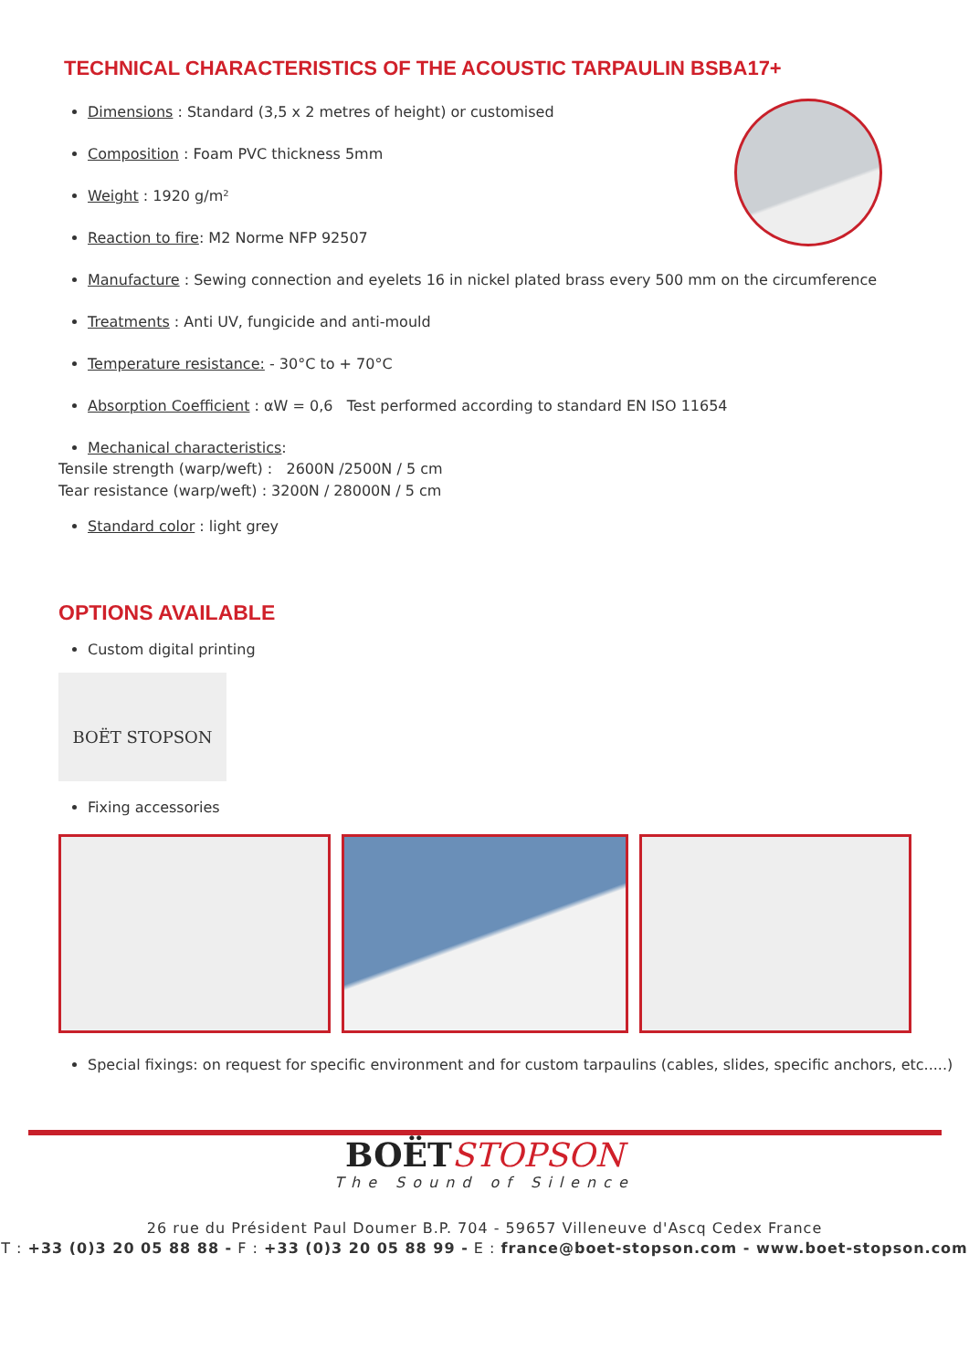TECHNICAL CHARACTERISTICS OF THE ACOUSTIC TARPAULIN BSBA17+
Dimensions : Standard (3,5 x 2 metres of height) or customised
Composition : Foam PVC thickness 5mm
Weight : 1920 g/m²
Reaction to fire: M2 Norme NFP 92507
Manufacture : Sewing connection and eyelets 16 in nickel plated brass every 500 mm on the circumference
Treatments : Anti UV, fungicide and anti-mould
Temperature resistance: - 30°C to + 70°C
Absorption Coefficient : αW = 0,6 Test performed according to standard EN ISO 11654
Mechanical characteristics:
Tensile strength (warp/weft) : 2600N /2500N / 5 cm
Tear resistance (warp/weft) : 3200N / 28000N / 5 cm
Standard color : light grey
OPTIONS AVAILABLE
Custom digital printing
BOËT STOPSON
Fixing accessories
Special fixings: on request for specific environment and for custom tarpaulins (cables, slides, specific anchors, etc.....)
BOËTSTOPSON
The Sound of Silence
26 rue du Président Paul Doumer B.P. 704 - 59657 Villeneuve d'Ascq Cedex France
T : +33 (0)3 20 05 88 88 - F : +33 (0)3 20 05 88 99 - E : france@boet-stopson.com - www.boet-stopson.com